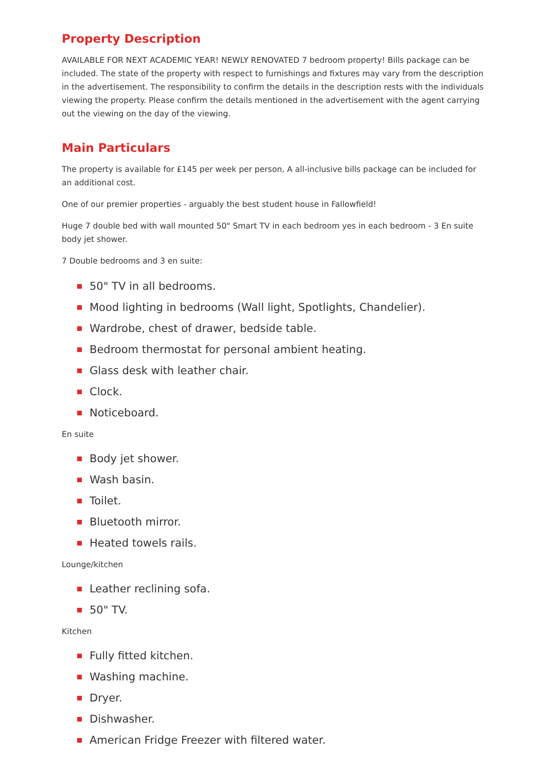Property Description
AVAILABLE FOR NEXT ACADEMIC YEAR! NEWLY RENOVATED 7 bedroom property! Bills package can be included. The state of the property with respect to furnishings and fixtures may vary from the description in the advertisement. The responsibility to confirm the details in the description rests with the individuals viewing the property. Please confirm the details mentioned in the advertisement with the agent carrying out the viewing on the day of the viewing.
Main Particulars
The property is available for £145 per week per person, A all-inclusive bills package can be included for an additional cost.
One of our premier properties - arguably the best student house in Fallowfield!
Huge 7 double bed with wall mounted 50" Smart TV in each bedroom yes in each bedroom - 3 En suite body jet shower.
7 Double bedrooms and 3 en suite:
50" TV in all bedrooms.
Mood lighting in bedrooms (Wall light, Spotlights, Chandelier).
Wardrobe, chest of drawer, bedside table.
Bedroom thermostat for personal ambient heating.
Glass desk with leather chair.
Clock.
Noticeboard.
En suite
Body jet shower.
Wash basin.
Toilet.
Bluetooth mirror.
Heated towels rails.
Lounge/kitchen
Leather reclining sofa.
50" TV.
Kitchen
Fully fitted kitchen.
Washing machine.
Dryer.
Dishwasher.
American Fridge Freezer with filtered water.